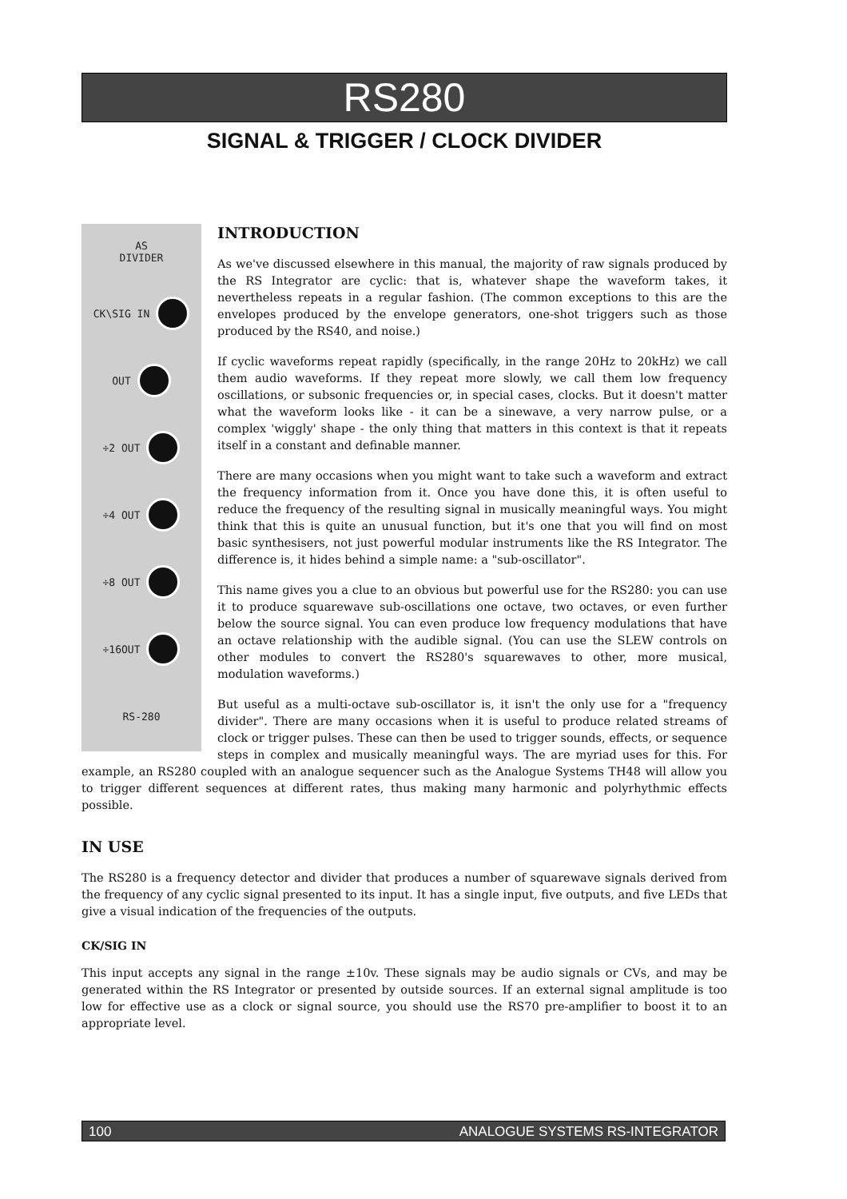RS280
SIGNAL & TRIGGER / CLOCK DIVIDER
AS
DIVIDER
CK\SIG IN
OUT
÷2 OUT
÷4 OUT
÷8 OUT
÷16OUT
RS-280
INTRODUCTION
As we've discussed elsewhere in this manual, the majority of raw signals produced by the RS Integrator are cyclic: that is, whatever shape the waveform takes, it nevertheless repeats in a regular fashion. (The common exceptions to this are the envelopes produced by the envelope generators, one-shot triggers such as those produced by the RS40, and noise.)
If cyclic waveforms repeat rapidly (specifically, in the range 20Hz to 20kHz) we call them audio waveforms. If they repeat more slowly, we call them low frequency oscillations, or subsonic frequencies or, in special cases, clocks. But it doesn't matter what the waveform looks like - it can be a sinewave, a very narrow pulse, or a complex 'wiggly' shape - the only thing that matters in this context is that it repeats itself in a constant and definable manner.
There are many occasions when you might want to take such a waveform and extract the frequency information from it. Once you have done this, it is often useful to reduce the frequency of the resulting signal in musically meaningful ways. You might think that this is quite an unusual function, but it's one that you will find on most basic synthesisers, not just powerful modular instruments like the RS Integrator. The difference is, it hides behind a simple name: a "sub-oscillator".
This name gives you a clue to an obvious but powerful use for the RS280: you can use it to produce squarewave sub-oscillations one octave, two octaves, or even further below the source signal. You can even produce low frequency modulations that have an octave relationship with the audible signal. (You can use the SLEW controls on other modules to convert the RS280's squarewaves to other, more musical, modulation waveforms.)
But useful as a multi-octave sub-oscillator is, it isn't the only use for a "frequency divider". There are many occasions when it is useful to produce related streams of clock or trigger pulses. These can then be used to trigger sounds, effects, or sequence steps in complex and musically meaningful ways. The are myriad uses for this. For example, an RS280 coupled with an analogue sequencer such as the Analogue Systems TH48 will allow you to trigger different sequences at different rates, thus making many harmonic and polyrhythmic effects possible.
IN USE
The RS280 is a frequency detector and divider that produces a number of squarewave signals derived from the frequency of any cyclic signal presented to its input. It has a single input, five outputs, and five LEDs that give a visual indication of the frequencies of the outputs.
CK/SIG IN
This input accepts any signal in the range ±10v. These signals may be audio signals or CVs, and may be generated within the RS Integrator or presented by outside sources. If an external signal amplitude is too low for effective use as a clock or signal source, you should use the RS70 pre-amplifier to boost it to an appropriate level.
100 ANALOGUE SYSTEMS RS-INTEGRATOR